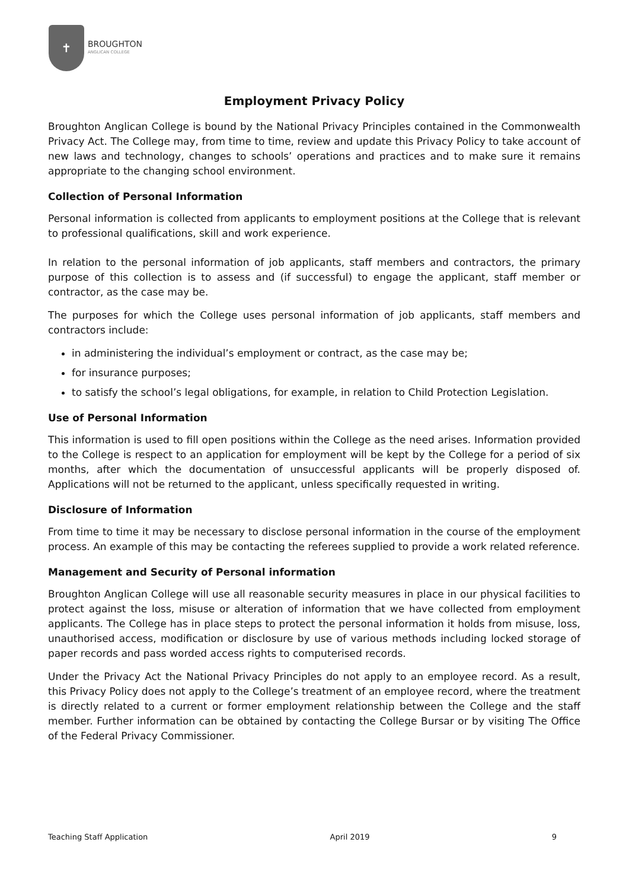✝
BROUGHTON
ANGLICAN COLLEGE
Employment Privacy Policy
Broughton Anglican College is bound by the National Privacy Principles contained in the Commonwealth Privacy Act. The College may, from time to time, review and update this Privacy Policy to take account of new laws and technology, changes to schools’ operations and practices and to make sure it remains appropriate to the changing school environment.
Collection of Personal Information
Personal information is collected from applicants to employment positions at the College that is relevant to professional qualifications, skill and work experience.
In relation to the personal information of job applicants, staff members and contractors, the primary purpose of this collection is to assess and (if successful) to engage the applicant, staff member or contractor, as the case may be.
The purposes for which the College uses personal information of job applicants, staff members and contractors include:
in administering the individual’s employment or contract, as the case may be;
for insurance purposes;
to satisfy the school’s legal obligations, for example, in relation to Child Protection Legislation.
Use of Personal Information
This information is used to fill open positions within the College as the need arises. Information provided to the College is respect to an application for employment will be kept by the College for a period of six months, after which the documentation of unsuccessful applicants will be properly disposed of. Applications will not be returned to the applicant, unless specifically requested in writing.
Disclosure of Information
From time to time it may be necessary to disclose personal information in the course of the employment process. An example of this may be contacting the referees supplied to provide a work related reference.
Management and Security of Personal information
Broughton Anglican College will use all reasonable security measures in place in our physical facilities to protect against the loss, misuse or alteration of information that we have collected from employment applicants. The College has in place steps to protect the personal information it holds from misuse, loss, unauthorised access, modification or disclosure by use of various methods including locked storage of paper records and pass worded access rights to computerised records.
Under the Privacy Act the National Privacy Principles do not apply to an employee record. As a result, this Privacy Policy does not apply to the College’s treatment of an employee record, where the treatment is directly related to a current or former employment relationship between the College and the staff member. Further information can be obtained by contacting the College Bursar or by visiting The Office of the Federal Privacy Commissioner.
Teaching Staff Application April 2019 9